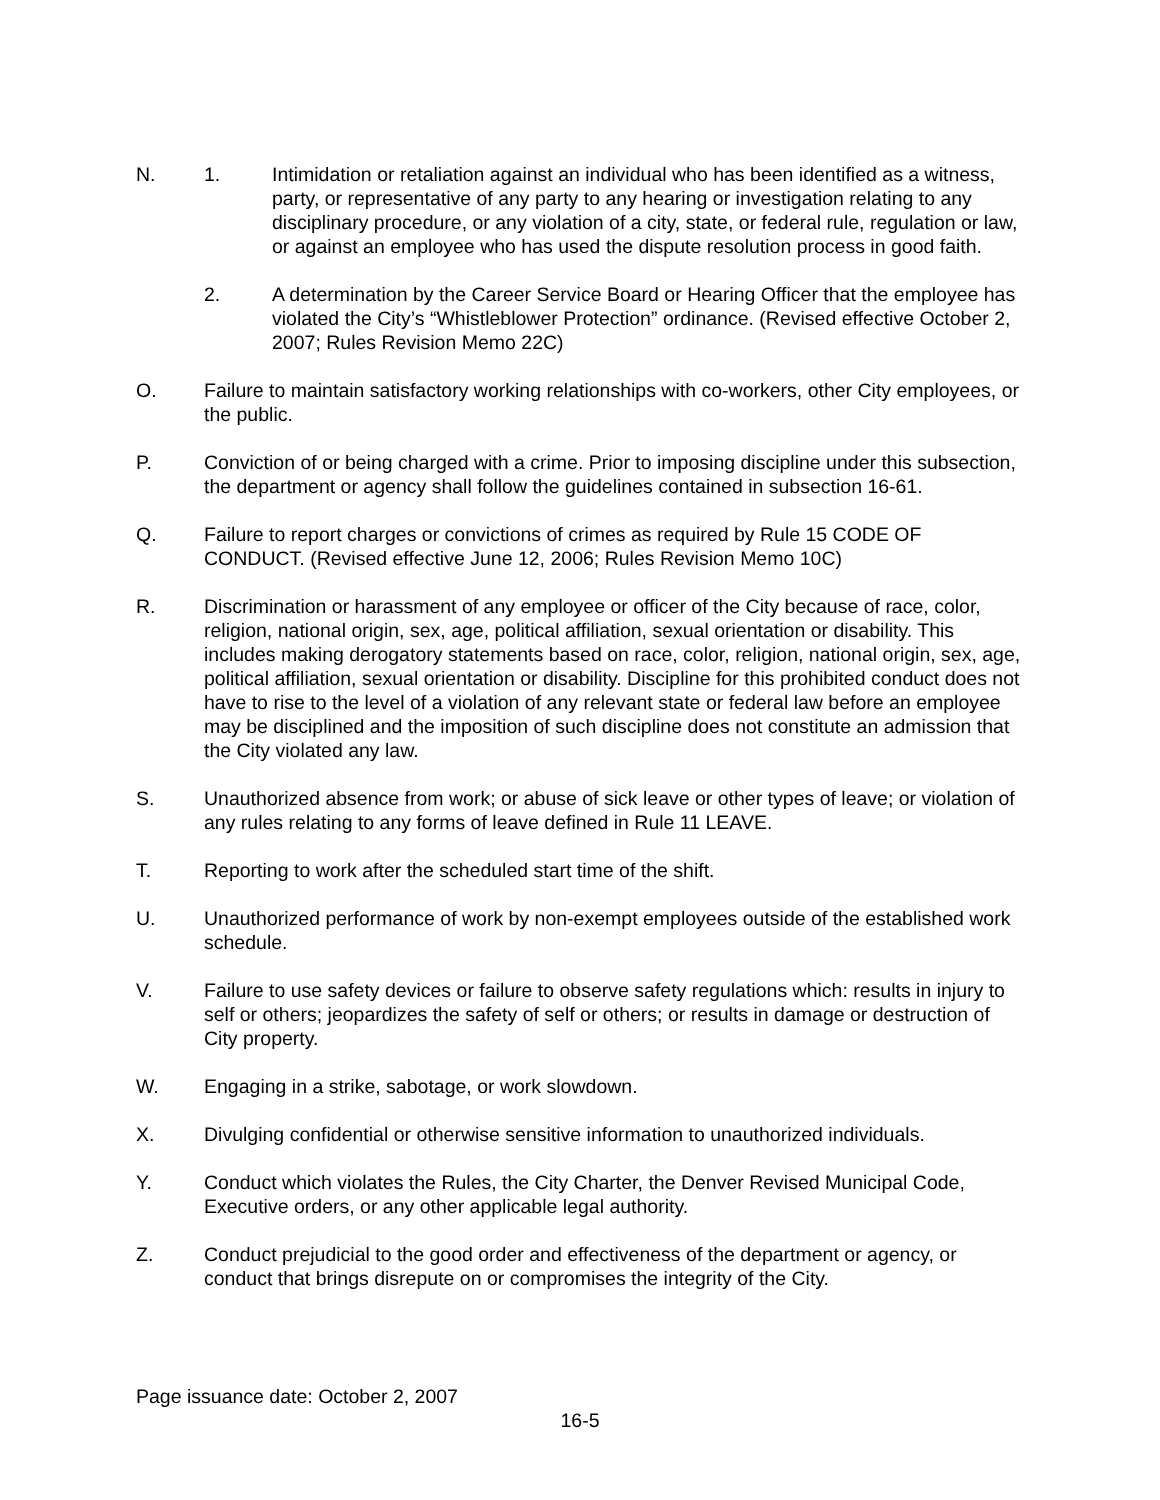N. 1. Intimidation or retaliation against an individual who has been identified as a witness, party, or representative of any party to any hearing or investigation relating to any disciplinary procedure, or any violation of a city, state, or federal rule, regulation or law, or against an employee who has used the dispute resolution process in good faith.
2. A determination by the Career Service Board or Hearing Officer that the employee has violated the City’s “Whistleblower Protection” ordinance. (Revised effective October 2, 2007; Rules Revision Memo 22C)
O. Failure to maintain satisfactory working relationships with co-workers, other City employees, or the public.
P. Conviction of or being charged with a crime. Prior to imposing discipline under this subsection, the department or agency shall follow the guidelines contained in subsection 16-61.
Q. Failure to report charges or convictions of crimes as required by Rule 15 CODE OF CONDUCT. (Revised effective June 12, 2006; Rules Revision Memo 10C)
R. Discrimination or harassment of any employee or officer of the City because of race, color, religion, national origin, sex, age, political affiliation, sexual orientation or disability. This includes making derogatory statements based on race, color, religion, national origin, sex, age, political affiliation, sexual orientation or disability. Discipline for this prohibited conduct does not have to rise to the level of a violation of any relevant state or federal law before an employee may be disciplined and the imposition of such discipline does not constitute an admission that the City violated any law.
S. Unauthorized absence from work; or abuse of sick leave or other types of leave; or violation of any rules relating to any forms of leave defined in Rule 11 LEAVE.
T. Reporting to work after the scheduled start time of the shift.
U. Unauthorized performance of work by non-exempt employees outside of the established work schedule.
V. Failure to use safety devices or failure to observe safety regulations which: results in injury to self or others; jeopardizes the safety of self or others; or results in damage or destruction of City property.
W. Engaging in a strike, sabotage, or work slowdown.
X. Divulging confidential or otherwise sensitive information to unauthorized individuals.
Y. Conduct which violates the Rules, the City Charter, the Denver Revised Municipal Code, Executive orders, or any other applicable legal authority.
Z. Conduct prejudicial to the good order and effectiveness of the department or agency, or conduct that brings disrepute on or compromises the integrity of the City.
Page issuance date: October 2, 2007
16-5